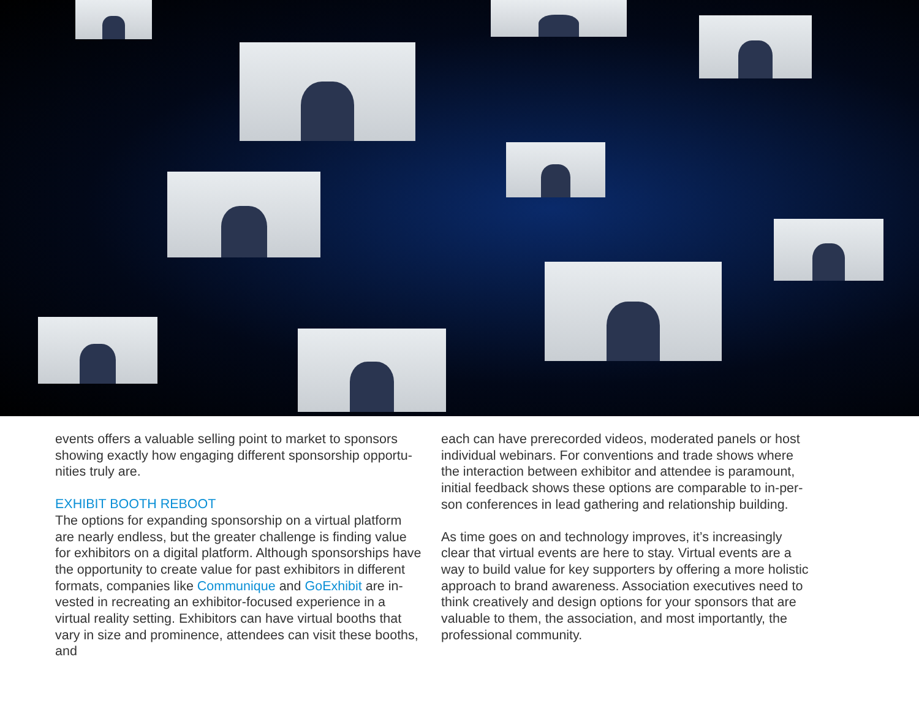events offers a valuable selling point to market to sponsors showing exactly how engaging different sponsorship opportu-nities truly are.
EXHIBIT BOOTH REBOOT
The options for expanding sponsorship on a virtual platform are nearly endless, but the greater challenge is finding value for exhibitors on a digital platform. Although sponsorships have the opportunity to create value for past exhibitors in different formats, companies like Communique and GoExhibit are in-vested in recreating an exhibitor-focused experience in a virtual reality setting. Exhibitors can have virtual booths that vary in size and prominence, attendees can visit these booths, and
each can have prerecorded videos, moderated panels or host individual webinars. For conventions and trade shows where the interaction between exhibitor and attendee is paramount, initial feedback shows these options are comparable to in-per-son conferences in lead gathering and relationship building.
As time goes on and technology improves, it’s increasingly clear that virtual events are here to stay. Virtual events are a way to build value for key supporters by offering a more holistic approach to brand awareness. Association executives need to think creatively and design options for your sponsors that are valuable to them, the association, and most importantly, the professional community.